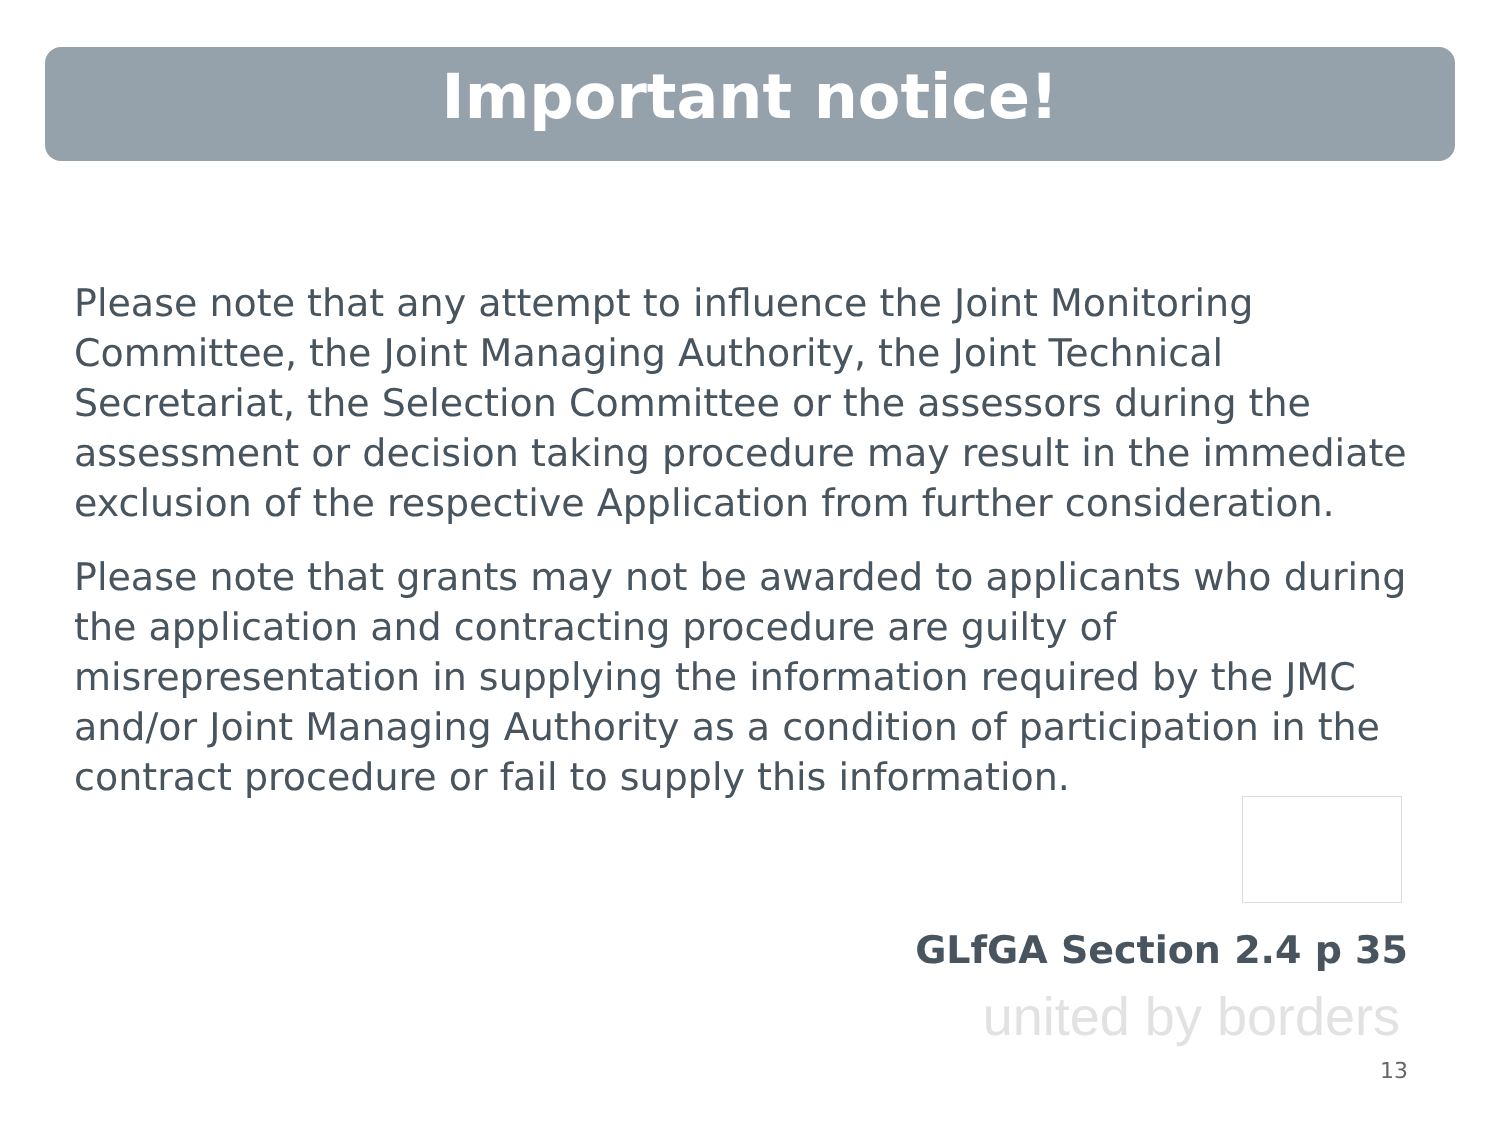Important notice!
Please note that any attempt to influence the Joint Monitoring Committee, the Joint Managing Authority, the Joint Technical Secretariat, the Selection Committee or the assessors during the assessment or decision taking procedure may result in the immediate exclusion of the respective Application from further consideration.
Please note that grants may not be awarded to applicants who during the application and contracting procedure are guilty of misrepresentation in supplying the information required by the JMC and/or Joint Managing Authority as a condition of participation in the contract procedure or fail to supply this information.
GLfGA Section 2.4 p 35
united by borders
13